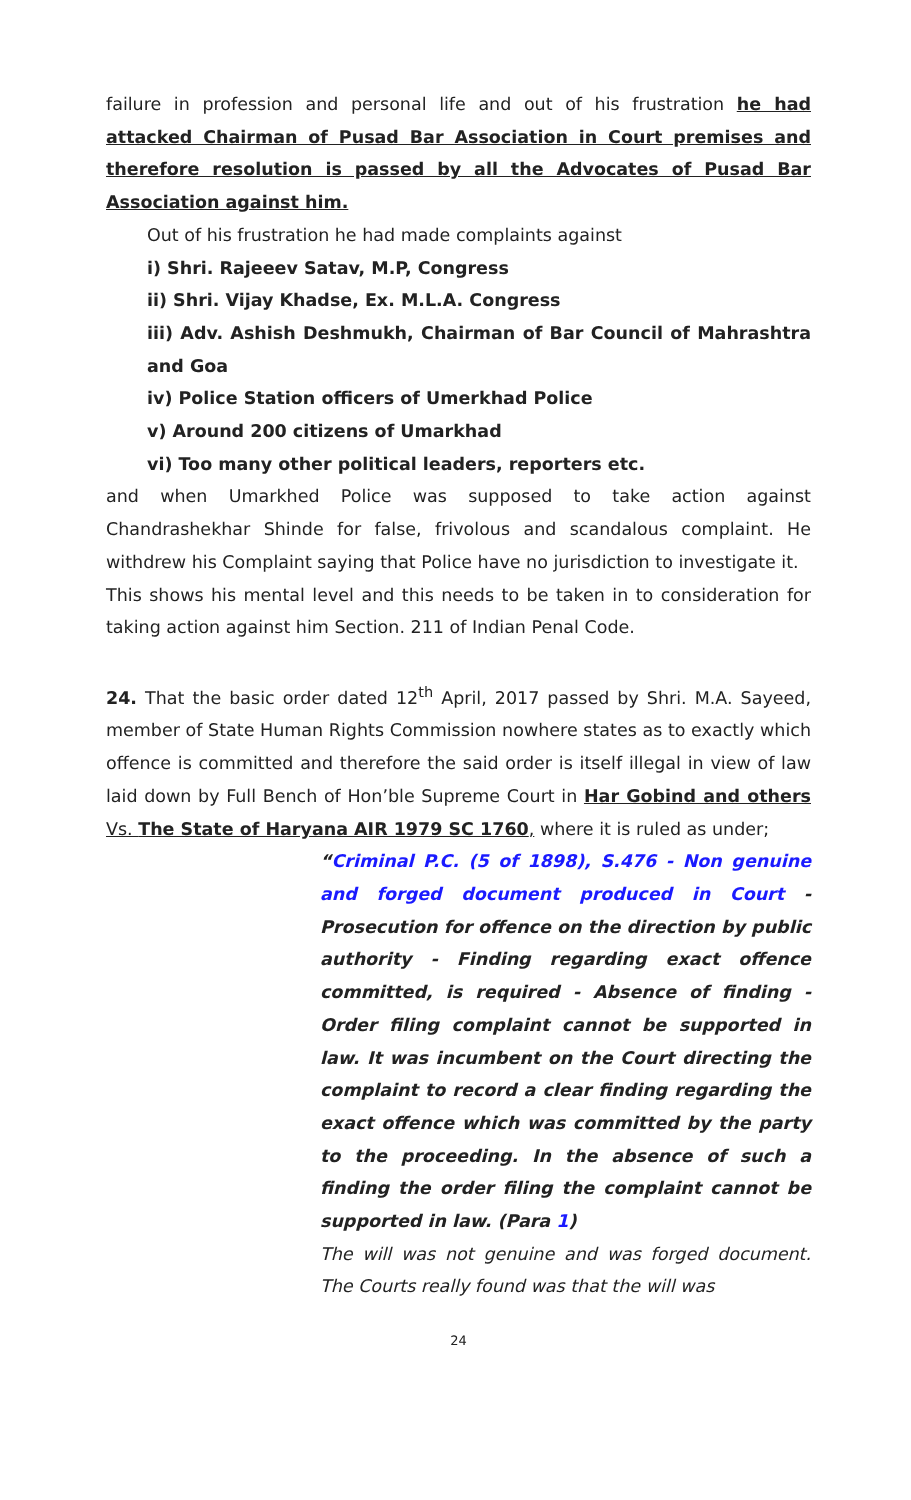failure in profession and personal life and out of his frustration he had attacked Chairman of Pusad Bar Association in Court premises and therefore resolution is passed by all the Advocates of Pusad Bar Association against him.
Out of his frustration he had made complaints against
i) Shri. Rajeeev Satav, M.P, Congress
ii) Shri. Vijay Khadse, Ex. M.L.A. Congress
iii) Adv. Ashish Deshmukh, Chairman of Bar Council of Mahrashtra and Goa
iv) Police Station officers of Umerkhad Police
v) Around 200 citizens of Umarkhad
vi) Too many other political leaders, reporters etc.
and when Umarkhed Police was supposed to take action against Chandrashekhar Shinde for false, frivolous and scandalous complaint. He withdrew his Complaint saying that Police have no jurisdiction to investigate it.
This shows his mental level and this needs to be taken in to consideration for taking action against him Section. 211 of Indian Penal Code.
24. That the basic order dated 12<sup>th</sup> April, 2017 passed by Shri. M.A. Sayeed, member of State Human Rights Commission nowhere states as to exactly which offence is committed and therefore the said order is itself illegal in view of law laid down by Full Bench of Hon’ble Supreme Court in Har Gobind and others Vs. The State of Haryana AIR 1979 SC 1760, where it is ruled as under;
“Criminal P.C. (5 of 1898), S.476 - Non genuine and forged document produced in Court - Prosecution for offence on the direction by public authority - Finding regarding exact offence committed, is required - Absence of finding - Order filing complaint cannot be supported in law. It was incumbent on the Court directing the complaint to record a clear finding regarding the exact offence which was committed by the party to the proceeding. In the absence of such a finding the order filing the complaint cannot be supported in law. (Para 1)
The will was not genuine and was forged document. The Courts really found was that the will was
24